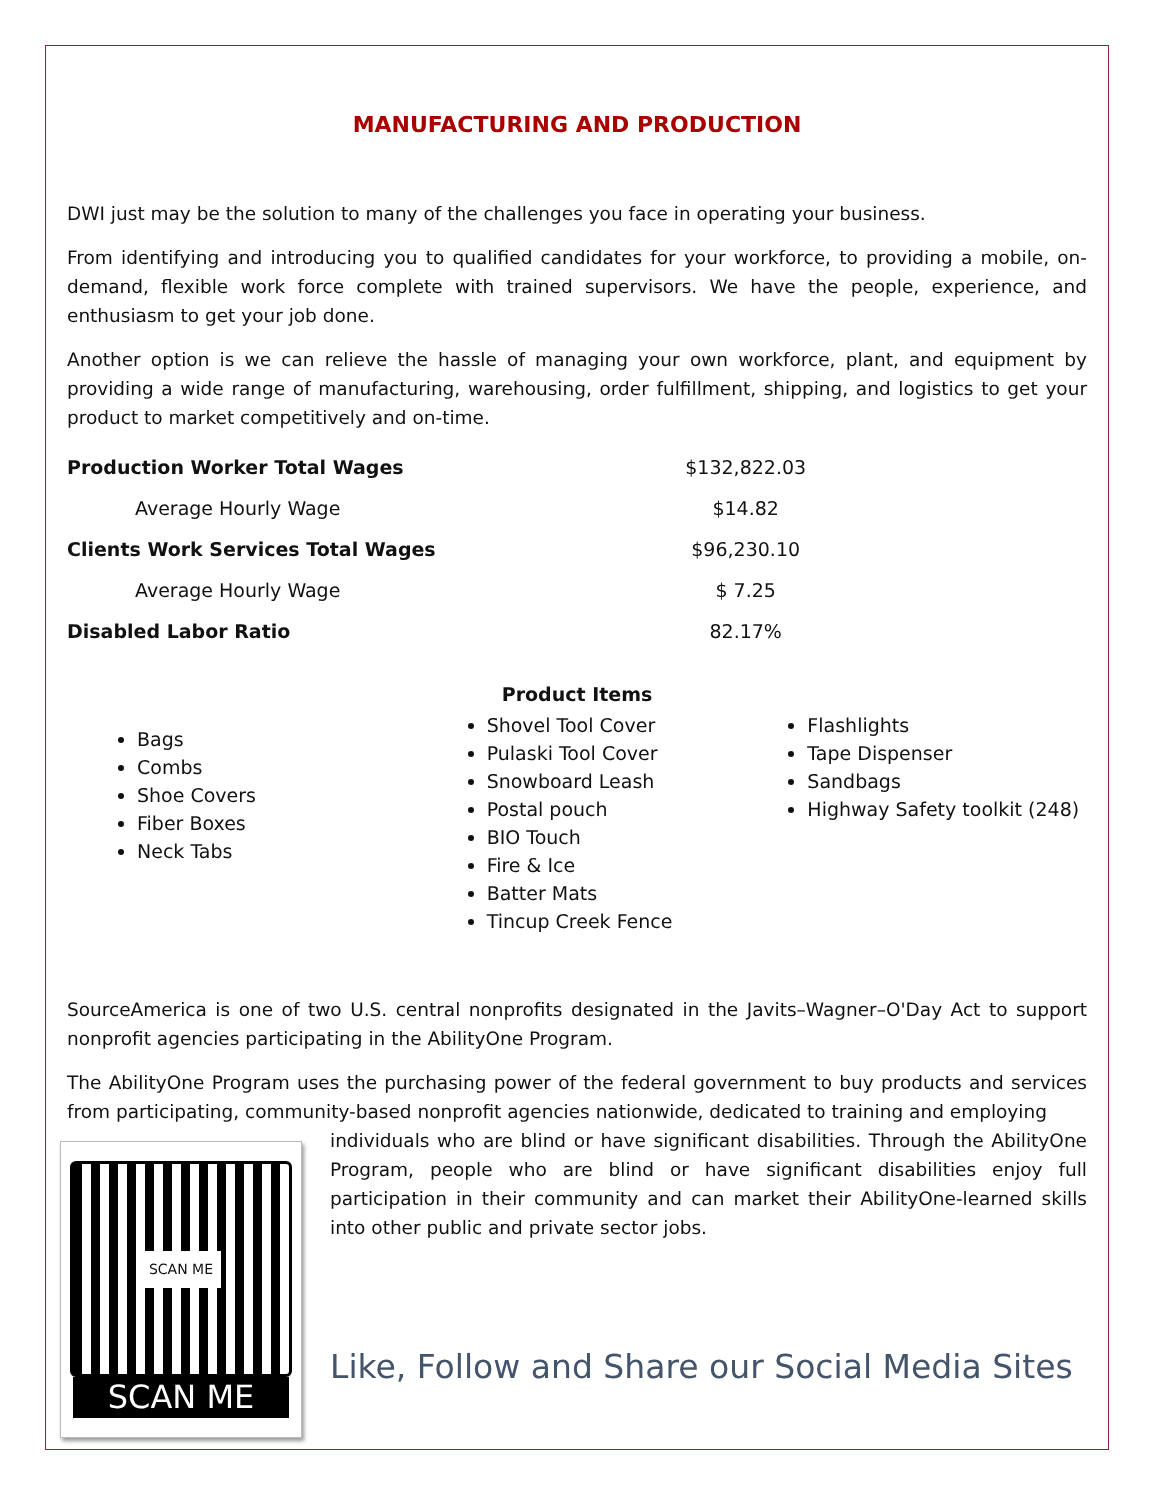MANUFACTURING AND PRODUCTION
DWI just may be the solution to many of the challenges you face in operating your business.
From identifying and introducing you to qualified candidates for your workforce, to providing a mobile, on-demand, flexible work force complete with trained supervisors. We have the people, experience, and enthusiasm to get your job done.
Another option is we can relieve the hassle of managing your own workforce, plant, and equipment by providing a wide range of manufacturing, warehousing, order fulfillment, shipping, and logistics to get your product to market competitively and on-time.
| Production Worker Total Wages | $132,822.03 |
| Average Hourly Wage | $14.82 |
| Clients Work Services Total Wages | $96,230.10 |
| Average Hourly Wage | $ 7.25 |
| Disabled Labor Ratio | 82.17% |
Product Items
Bags
Combs
Shoe Covers
Fiber Boxes
Neck Tabs
Shovel Tool Cover
Pulaski Tool Cover
Snowboard Leash
Postal pouch
BIO Touch
Fire & Ice
Batter Mats
Tincup Creek Fence
Flashlights
Tape Dispenser
Sandbags
Highway Safety toolkit (248)
SourceAmerica is one of two U.S. central nonprofits designated in the Javits–Wagner–O'Day Act to support nonprofit agencies participating in the AbilityOne Program.
The AbilityOne Program uses the purchasing power of the federal government to buy products and services from participating, community-based nonprofit agencies nationwide, dedicated to training and employing
SCAN ME
SCAN ME
individuals who are blind or have significant disabilities. Through the AbilityOne Program, people who are blind or have significant disabilities enjoy full participation in their community and can market their AbilityOne-learned skills into other public and private sector jobs.
Like, Follow and Share our Social Media Sites